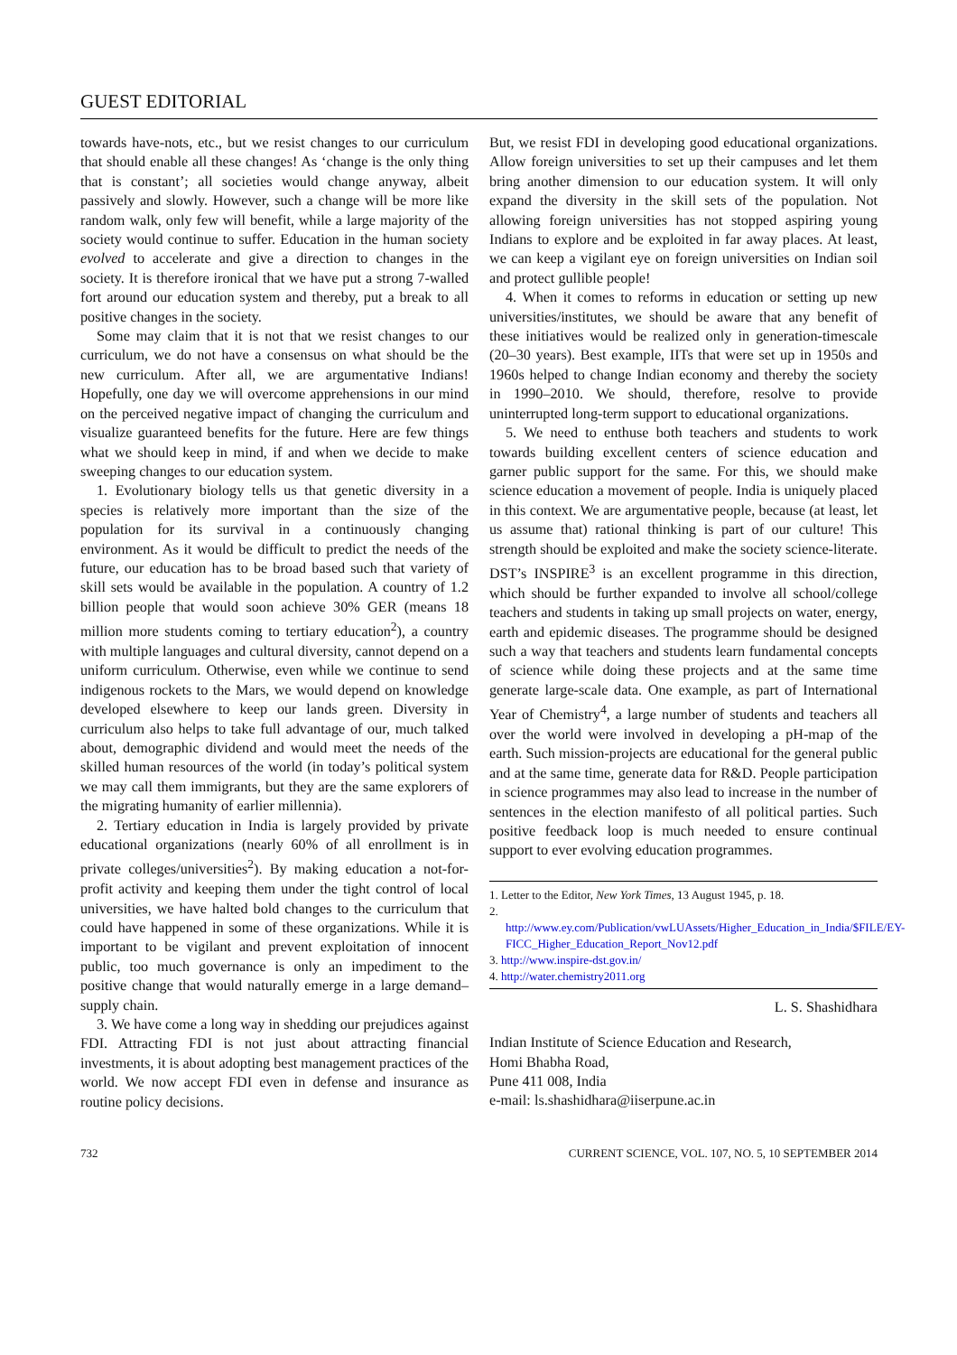GUEST EDITORIAL
towards have-nots, etc., but we resist changes to our curriculum that should enable all these changes! As ‘change is the only thing that is constant’; all societies would change anyway, albeit passively and slowly. However, such a change will be more like random walk, only few will benefit, while a large majority of the society would continue to suffer. Education in the human society evolved to accelerate and give a direction to changes in the society. It is therefore ironical that we have put a strong 7-walled fort around our education system and thereby, put a break to all positive changes in the society.
Some may claim that it is not that we resist changes to our curriculum, we do not have a consensus on what should be the new curriculum. After all, we are argumentative Indians! Hopefully, one day we will overcome apprehensions in our mind on the perceived negative impact of changing the curriculum and visualize guaranteed benefits for the future. Here are few things what we should keep in mind, if and when we decide to make sweeping changes to our education system.
1. Evolutionary biology tells us that genetic diversity in a species is relatively more important than the size of the population for its survival in a continuously changing environment. As it would be difficult to predict the needs of the future, our education has to be broad based such that variety of skill sets would be available in the population. A country of 1.2 billion people that would soon achieve 30% GER (means 18 million more students coming to tertiary education<sup>2</sup>), a country with multiple languages and cultural diversity, cannot depend on a uniform curriculum. Otherwise, even while we continue to send indigenous rockets to the Mars, we would depend on knowledge developed elsewhere to keep our lands green. Diversity in curriculum also helps to take full advantage of our, much talked about, demographic dividend and would meet the needs of the skilled human resources of the world (in today’s political system we may call them immigrants, but they are the same explorers of the migrating humanity of earlier millennia).
2. Tertiary education in India is largely provided by private educational organizations (nearly 60% of all enrollment is in private colleges/universities<sup>2</sup>). By making education a not-for-profit activity and keeping them under the tight control of local universities, we have halted bold changes to the curriculum that could have happened in some of these organizations. While it is important to be vigilant and prevent exploitation of innocent public, too much governance is only an impediment to the positive change that would naturally emerge in a large demand–supply chain.
3. We have come a long way in shedding our prejudices against FDI. Attracting FDI is not just about attracting financial investments, it is about adopting best management practices of the world. We now accept FDI even in defense and insurance as routine policy decisions.
But, we resist FDI in developing good educational organizations. Allow foreign universities to set up their campuses and let them bring another dimension to our education system. It will only expand the diversity in the skill sets of the population. Not allowing foreign universities has not stopped aspiring young Indians to explore and be exploited in far away places. At least, we can keep a vigilant eye on foreign universities on Indian soil and protect gullible people!
4. When it comes to reforms in education or setting up new universities/institutes, we should be aware that any benefit of these initiatives would be realized only in generation-timescale (20–30 years). Best example, IITs that were set up in 1950s and 1960s helped to change Indian economy and thereby the society in 1990–2010. We should, therefore, resolve to provide uninterrupted long-term support to educational organizations.
5. We need to enthuse both teachers and students to work towards building excellent centers of science education and garner public support for the same. For this, we should make science education a movement of people. India is uniquely placed in this context. We are argumentative people, because (at least, let us assume that) rational thinking is part of our culture! This strength should be exploited and make the society science-literate. DST’s INSPIRE<sup>3</sup> is an excellent programme in this direction, which should be further expanded to involve all school/college teachers and students in taking up small projects on water, energy, earth and epidemic diseases. The programme should be designed such a way that teachers and students learn fundamental concepts of science while doing these projects and at the same time generate large-scale data. One example, as part of International Year of Chemistry<sup>4</sup>, a large number of students and teachers all over the world were involved in developing a pH-map of the earth. Such mission-projects are educational for the general public and at the same time, generate data for R&D. People participation in science programmes may also lead to increase in the number of sentences in the election manifesto of all political parties. Such positive feedback loop is much needed to ensure continual support to ever evolving education programmes.
1. Letter to the Editor, New York Times, 13 August 1945, p. 18.
2. http://www.ey.com/Publication/vwLUAssets/Higher_Education_in_India/$FILE/EY-FICC_Higher_Education_Report_Nov12.pdf
3. http://www.inspire-dst.gov.in/
4. http://water.chemistry2011.org
L. S. Shashidhara
Indian Institute of Science Education and Research,
Homi Bhabha Road,
Pune 411 008, India
e-mail: ls.shashidhara@iiserpune.ac.in
732 CURRENT SCIENCE, VOL. 107, NO. 5, 10 SEPTEMBER 2014